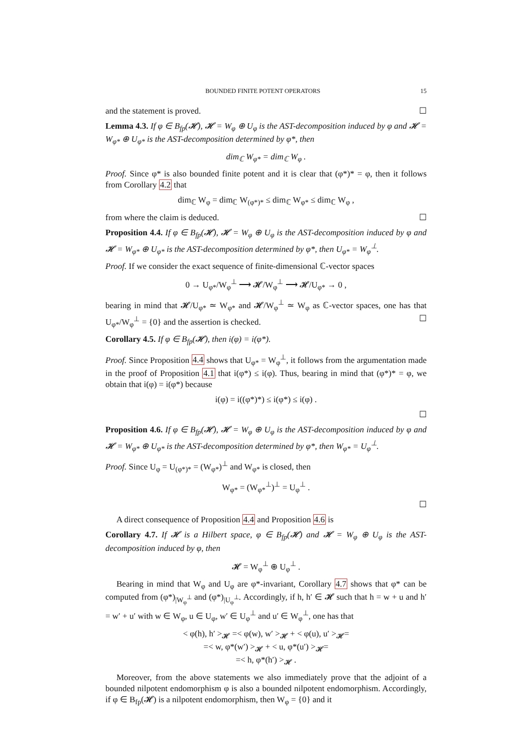BOUNDED FINITE POTENT OPERATORS 15
and the statement is proved. ☐
Lemma 4.3. If φ ∈ B<sub>fp</sub>(𝓗), 𝓗 = W<sub>φ</sub> ⊕ U<sub>φ</sub> is the AST-decomposition induced by φ and 𝓗 = W<sub>φ*</sub> ⊕ U<sub>φ*</sub> is the AST-decomposition determined by φ*, then
dim<sub>ℂ</sub> W<sub>φ*</sub> = dim<sub>ℂ</sub> W<sub>φ</sub> .
Proof. Since φ* is also bounded finite potent and it is clear that (φ*)* = φ, then it follows from Corollary 4.2 that
dim<sub>ℂ</sub> W<sub>φ</sub> = dim<sub>ℂ</sub> W<sub>(φ*)*</sub> ≤ dim<sub>ℂ</sub> W<sub>φ*</sub> ≤ dim<sub>ℂ</sub> W<sub>φ</sub> ,
from where the claim is deduced. ☐
Proposition 4.4. If φ ∈ B<sub>fp</sub>(𝓗), 𝓗 = W<sub>φ</sub> ⊕ U<sub>φ</sub> is the AST-decomposition induced by φ and 𝓗 = W<sub>φ*</sub> ⊕ U<sub>φ*</sub> is the AST-decomposition determined by φ*, then U<sub>φ*</sub> = W<sub>φ</sub><sup>⊥</sup>.
Proof. If we consider the exact sequence of finite-dimensional ℂ-vector spaces
0 → U<sub>φ*</sub>/W<sub>φ</sub><sup>⊥</sup> ⟶ 𝓗/W<sub>φ</sub><sup>⊥</sup> ⟶ 𝓗/U<sub>φ*</sub> → 0 ,
bearing in mind that 𝓗/U<sub>φ*</sub> ≃ W<sub>φ*</sub> and 𝓗/W<sub>φ</sub><sup>⊥</sup> ≃ W<sub>φ</sub> as ℂ-vector spaces, one has that U<sub>φ*</sub>/W<sub>φ</sub><sup>⊥</sup> = {0} and the assertion is checked. ☐
Corollary 4.5. If φ ∈ B<sub>fp</sub>(𝓗), then i(φ) = i(φ*).
Proof. Since Proposition 4.4 shows that U<sub>φ*</sub> = W<sub>φ</sub><sup>⊥</sup>, it follows from the argumentation made in the proof of Proposition 4.1 that i(φ*) ≤ i(φ). Thus, bearing in mind that (φ*)* = φ, we obtain that i(φ) = i(φ*) because
i(φ) = i((φ*)*) ≤ i(φ*) ≤ i(φ) .
☐
Proposition 4.6. If φ ∈ B<sub>fp</sub>(𝓗), 𝓗 = W<sub>φ</sub> ⊕ U<sub>φ</sub> is the AST-decomposition induced by φ and 𝓗 = W<sub>φ*</sub> ⊕ U<sub>φ*</sub> is the AST-decomposition determined by φ*, then W<sub>φ*</sub> = U<sub>φ</sub><sup>⊥</sup>.
Proof. Since U<sub>φ</sub> = U<sub>(φ*)*</sub> = (W<sub>φ*</sub>)<sup>⊥</sup> and W<sub>φ*</sub> is closed, then
W<sub>φ*</sub> = (W<sub>φ*</sub><sup>⊥</sup>)<sup>⊥</sup> = U<sub>φ</sub><sup>⊥</sup> .
☐
A direct consequence of Proposition 4.4 and Proposition 4.6 is
Corollary 4.7. If 𝓗 is a Hilbert space, φ ∈ B<sub>fp</sub>(𝓗) and 𝓗 = W<sub>φ</sub> ⊕ U<sub>φ</sub> is the AST-decomposition induced by φ, then
𝓗 = W<sub>φ</sub><sup>⊥</sup> ⊕ U<sub>φ</sub><sup>⊥</sup> .
Bearing in mind that W<sub>φ</sub> and U<sub>φ</sub> are φ*-invariant, Corollary 4.7 shows that φ* can be computed from (φ*)<sub>|W<sub>φ</sub><sup>⊥</sup></sub> and (φ*)<sub>|U<sub>φ</sub><sup>⊥</sup></sub>. Accordingly, if h, h′ ∈ 𝓗 such that h = w + u and h′ = w′ + u′ with w ∈ W<sub>φ</sub>, u ∈ U<sub>φ</sub>, w′ ∈ U<sub>φ</sub><sup>⊥</sup> and u′ ∈ W<sub>φ</sub><sup>⊥</sup>, one has that
< φ(h), h′ ><sub>𝓗</sub> =< φ(w), w′ ><sub>𝓗</sub> + < φ(u), u′ ><sub>𝓗</sub>=
=< w, φ*(w′) ><sub>𝓗</sub> + < u, φ*(u′) ><sub>𝓗</sub>=
=< h, φ*(h′) ><sub>𝓗</sub> .
Moreover, from the above statements we also immediately prove that the adjoint of a bounded nilpotent endomorphism φ is also a bounded nilpotent endomorphism. Accordingly, if φ ∈ B<sub>fp</sub>(𝓗) is a nilpotent endomorphism, then W<sub>φ</sub> = {0} and it